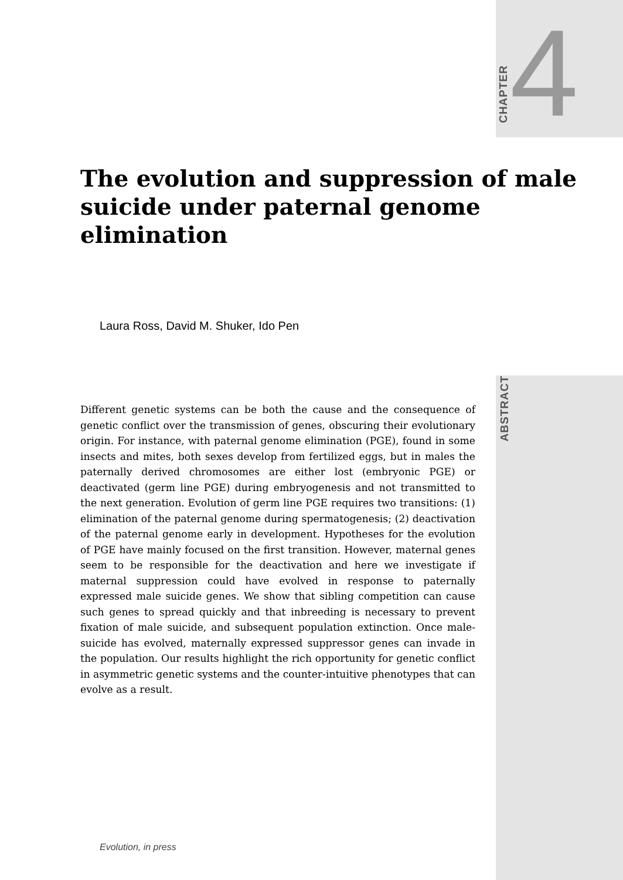CHAPTER 4
ABSTRACT
The evolution and suppression of male suicide under paternal genome elimination
Laura Ross, David M. Shuker, Ido Pen
Different genetic systems can be both the cause and the consequence of genetic conflict over the transmission of genes, obscuring their evolutionary origin. For instance, with paternal genome elimination (PGE), found in some insects and mites, both sexes develop from fertilized eggs, but in males the paternally derived chromosomes are either lost (embryonic PGE) or deactivated (germ line PGE) during embryogenesis and not transmitted to the next generation. Evolution of germ line PGE requires two transitions: (1) elimination of the paternal genome during spermatogenesis; (2) deactivation of the paternal genome early in development. Hypotheses for the evolution of PGE have mainly focused on the first transition. However, maternal genes seem to be responsible for the deactivation and here we investigate if maternal suppression could have evolved in response to paternally expressed male suicide genes. We show that sibling competition can cause such genes to spread quickly and that inbreeding is necessary to prevent fixation of male suicide, and subsequent population extinction. Once male-suicide has evolved, maternally expressed suppressor genes can invade in the population. Our results highlight the rich opportunity for genetic conflict in asymmetric genetic systems and the counter-intuitive phenotypes that can evolve as a result.
Evolution, in press